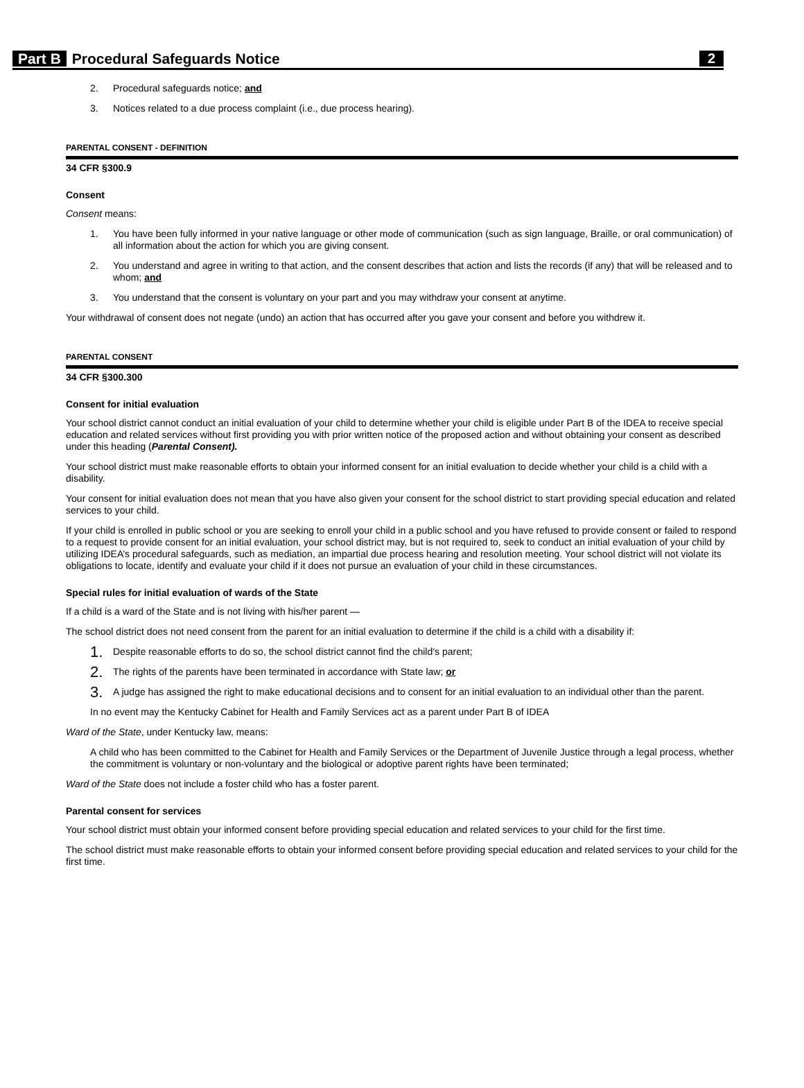Part B Procedural Safeguards Notice 2
2. Procedural safeguards notice; and
3. Notices related to a due process complaint (i.e., due process hearing).
PARENTAL CONSENT - DEFINITION
34 CFR §300.9
Consent
Consent means:
1. You have been fully informed in your native language or other mode of communication (such as sign language, Braille, or oral communication) of all information about the action for which you are giving consent.
2. You understand and agree in writing to that action, and the consent describes that action and lists the records (if any) that will be released and to whom; and
3. You understand that the consent is voluntary on your part and you may withdraw your consent at anytime.
Your withdrawal of consent does not negate (undo) an action that has occurred after you gave your consent and before you withdrew it.
PARENTAL CONSENT
34 CFR §300.300
Consent for initial evaluation
Your school district cannot conduct an initial evaluation of your child to determine whether your child is eligible under Part B of the IDEA to receive special education and related services without first providing you with prior written notice of the proposed action and without obtaining your consent as described under this heading (Parental Consent).
Your school district must make reasonable efforts to obtain your informed consent for an initial evaluation to decide whether your child is a child with a disability.
Your consent for initial evaluation does not mean that you have also given your consent for the school district to start providing special education and related services to your child.
If your child is enrolled in public school or you are seeking to enroll your child in a public school and you have refused to provide consent or failed to respond to a request to provide consent for an initial evaluation, your school district may, but is not required to, seek to conduct an initial evaluation of your child by utilizing IDEA’s procedural safeguards, such as mediation, an impartial due process hearing and resolution meeting. Your school district will not violate its obligations to locate, identify and evaluate your child if it does not pursue an evaluation of your child in these circumstances.
Special rules for initial evaluation of wards of the State
If a child is a ward of the State and is not living with his/her parent —
The school district does not need consent from the parent for an initial evaluation to determine if the child is a child with a disability if:
1. Despite reasonable efforts to do so, the school district cannot find the child’s parent;
2. The rights of the parents have been terminated in accordance with State law; or
3. A judge has assigned the right to make educational decisions and to consent for an initial evaluation to an individual other than the parent.
In no event may the Kentucky Cabinet for Health and Family Services act as a parent under Part B of IDEA
Ward of the State, under Kentucky law, means:
A child who has been committed to the Cabinet for Health and Family Services or the Department of Juvenile Justice through a legal process, whether the commitment is voluntary or non-voluntary and the biological or adoptive parent rights have been terminated;
Ward of the State does not include a foster child who has a foster parent.
Parental consent for services
Your school district must obtain your informed consent before providing special education and related services to your child for the first time.
The school district must make reasonable efforts to obtain your informed consent before providing special education and related services to your child for the first time.